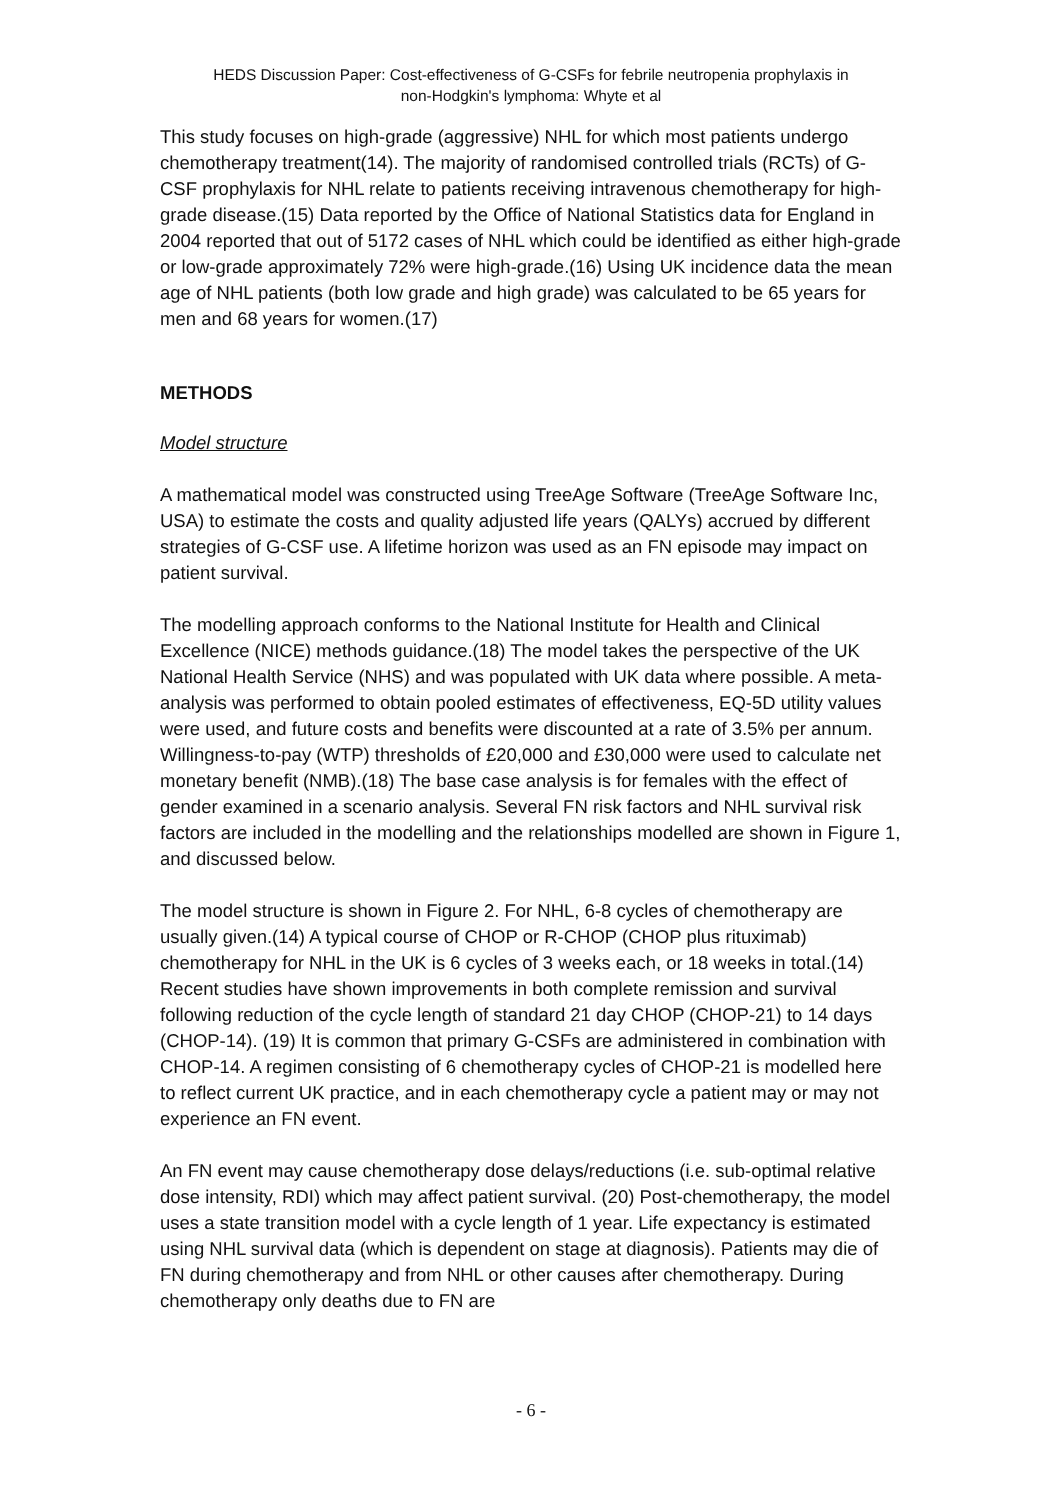HEDS Discussion Paper: Cost-effectiveness of G-CSFs for febrile neutropenia prophylaxis in
non-Hodgkin's lymphoma: Whyte et al
This study focuses on high-grade (aggressive) NHL for which most patients undergo chemotherapy treatment(14). The majority of randomised controlled trials (RCTs) of G-CSF prophylaxis for NHL relate to patients receiving intravenous chemotherapy for high-grade disease.(15) Data reported by the Office of National Statistics data for England in 2004 reported that out of 5172 cases of NHL which could be identified as either high-grade or low-grade approximately 72% were high-grade.(16) Using UK incidence data the mean age of NHL patients (both low grade and high grade) was calculated to be 65 years for men and 68 years for women.(17)
METHODS
Model structure
A mathematical model was constructed using TreeAge Software (TreeAge Software Inc, USA) to estimate the costs and quality adjusted life years (QALYs) accrued by different strategies of G-CSF use. A lifetime horizon was used as an FN episode may impact on patient survival.
The modelling approach conforms to the National Institute for Health and Clinical Excellence (NICE) methods guidance.(18) The model takes the perspective of the UK National Health Service (NHS) and was populated with UK data where possible. A meta-analysis was performed to obtain pooled estimates of effectiveness, EQ-5D utility values were used, and future costs and benefits were discounted at a rate of 3.5% per annum. Willingness-to-pay (WTP) thresholds of £20,000 and £30,000 were used to calculate net monetary benefit (NMB).(18) The base case analysis is for females with the effect of gender examined in a scenario analysis. Several FN risk factors and NHL survival risk factors are included in the modelling and the relationships modelled are shown in Figure 1, and discussed below.
The model structure is shown in Figure 2. For NHL, 6-8 cycles of chemotherapy are usually given.(14) A typical course of CHOP or R-CHOP (CHOP plus rituximab) chemotherapy for NHL in the UK is 6 cycles of 3 weeks each, or 18 weeks in total.(14) Recent studies have shown improvements in both complete remission and survival following reduction of the cycle length of standard 21 day CHOP (CHOP-21) to 14 days (CHOP-14). (19) It is common that primary G-CSFs are administered in combination with CHOP-14. A regimen consisting of 6 chemotherapy cycles of CHOP-21 is modelled here to reflect current UK practice, and in each chemotherapy cycle a patient may or may not experience an FN event.
An FN event may cause chemotherapy dose delays/reductions (i.e. sub-optimal relative dose intensity, RDI) which may affect patient survival. (20) Post-chemotherapy, the model uses a state transition model with a cycle length of 1 year. Life expectancy is estimated using NHL survival data (which is dependent on stage at diagnosis). Patients may die of FN during chemotherapy and from NHL or other causes after chemotherapy. During chemotherapy only deaths due to FN are
- 6 -